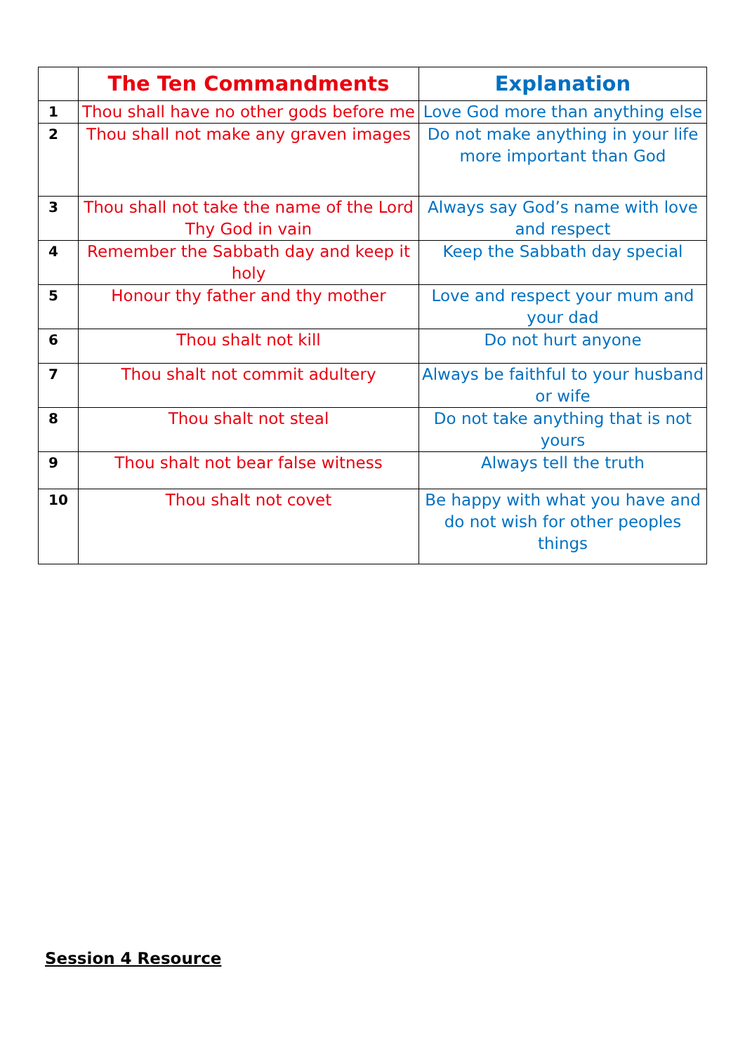| | The Ten Commandments | Explanation |
| --- | --- | --- |
| 1 | Thou shall have no other gods before me | Love God more than anything else |
| 2 | Thou shall not make any graven images | Do not make anything in your life more important than God |
| 3 | Thou shall not take the name of the Lord Thy God in vain | Always say God’s name with love and respect |
| 4 | Remember the Sabbath day and keep it holy | Keep the Sabbath day special |
| 5 | Honour thy father and thy mother | Love and respect your mum and your dad |
| 6 | Thou shalt not kill | Do not hurt anyone |
| 7 | Thou shalt not commit adultery | Always be faithful to your husband or wife |
| 8 | Thou shalt not steal | Do not take anything that is not yours |
| 9 | Thou shalt not bear false witness | Always tell the truth |
| 10 | Thou shalt not covet | Be happy with what you have and do not wish for other peoples things |
Session 4 Resource